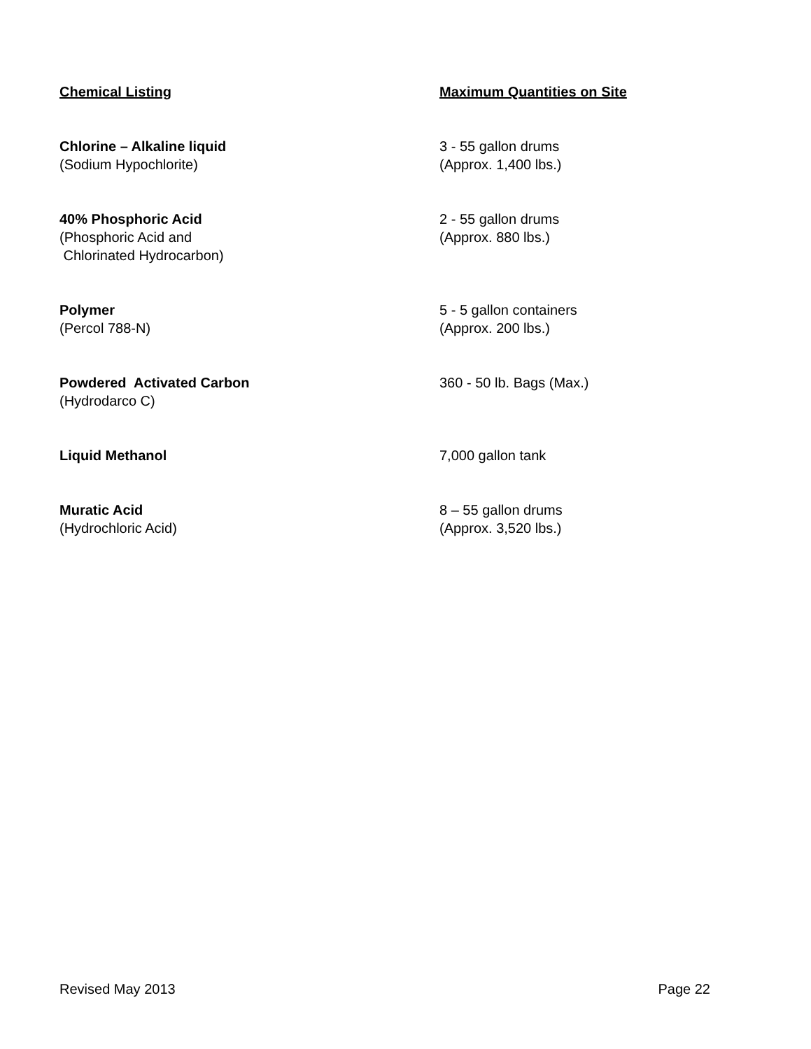| Chemical Listing | Maximum Quantities on Site |
| --- | --- |
| Chlorine – Alkaline liquid (Sodium Hypochlorite) | 3 - 55 gallon drums (Approx. 1,400 lbs.) |
| 40% Phosphoric Acid (Phosphoric Acid and Chlorinated Hydrocarbon) | 2 - 55 gallon drums (Approx. 880 lbs.) |
| Polymer (Percol 788-N) | 5 - 5 gallon containers (Approx. 200 lbs.) |
| Powdered Activated Carbon (Hydrodarco C) | 360 - 50 lb. Bags (Max.) |
| Liquid Methanol | 7,000 gallon tank |
| Muratic Acid (Hydrochloric Acid) | 8 – 55 gallon drums (Approx. 3,520 lbs.) |
Revised May 2013 Page 22